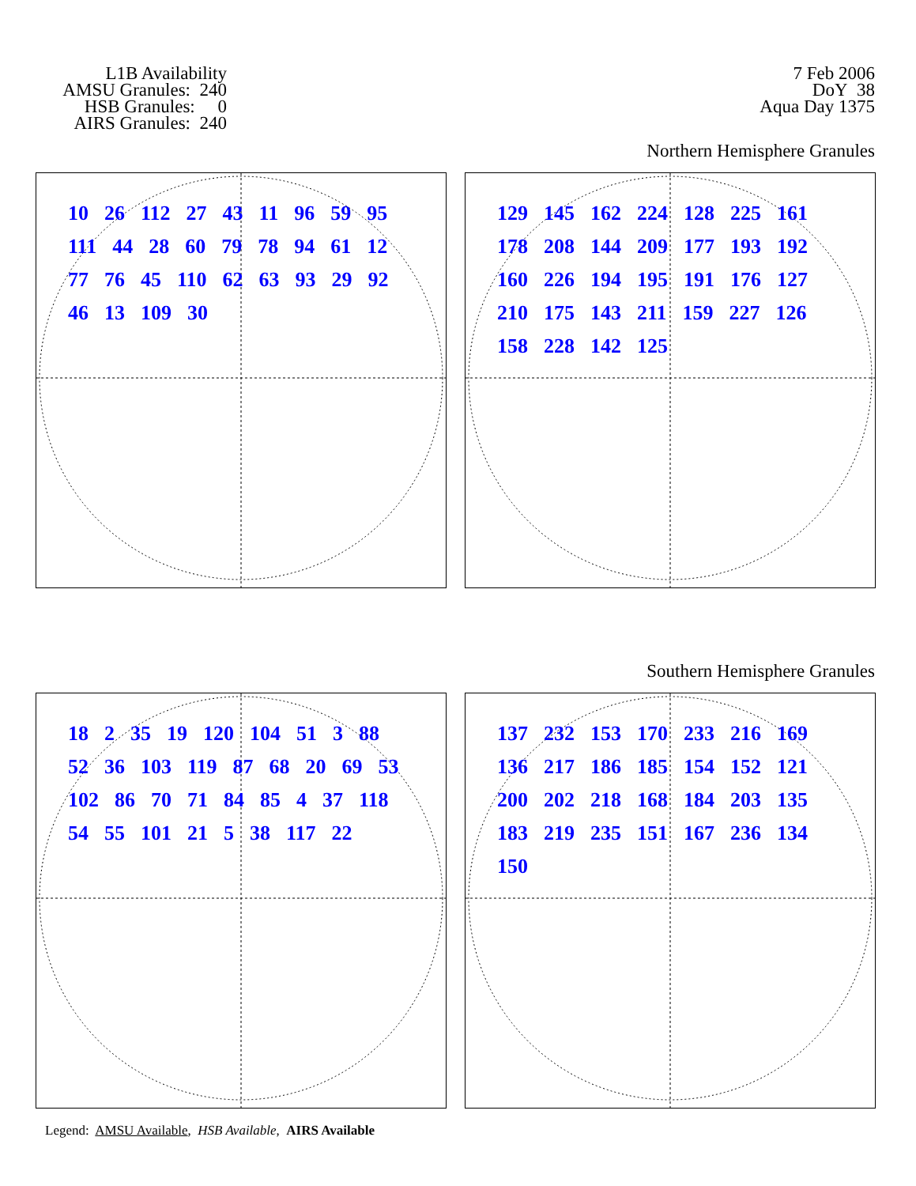L1B Availability
AMSU Granules: 240
HSB Granules: 0
AIRS Granules: 240
7 Feb 2006
DoY 38
Aqua Day 1375
Northern Hemisphere Granules
10 26 112 27 43 11 96 59 95 111 44 28 60 79 78 94 61 12 77 76 45 110 62 63 93 29 92 46 13 109 30
129 145 162 224 128 225 161 178 208 144 209 177 193 192 160 226 194 195 191 176 127 210 175 143 211 159 227 126 158 228 142 125
Southern Hemisphere Granules
18 2 35 19 120 104 51 3 88 52 36 103 119 87 68 20 69 53 102 86 70 71 84 85 4 37 118 54 55 101 21 5 38 117 22
137 232 153 170 233 216 169 136 217 186 185 154 152 121 200 202 218 168 184 203 135 183 219 235 151 167 236 134 150
Legend: AMSU Available, HSB Available, AIRS Available